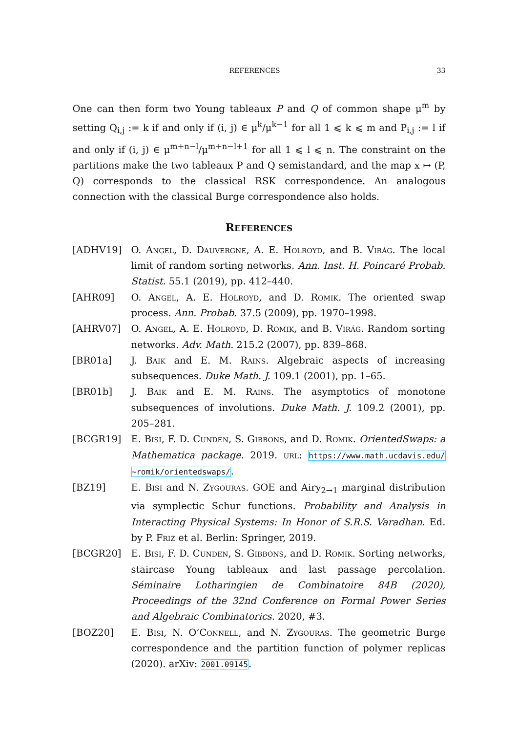REFERENCES 33
One can then form two Young tableaux P and Q of common shape μ<sup>m</sup> by setting Q<sub>i,j</sub> := k if and only if (i, j) ∈ μ<sup>k</sup>/μ<sup>k−1</sup> for all 1 ⩽ k ⩽ m and P<sub>i,j</sub> := l if and only if (i, j) ∈ μ<sup>m+n−l</sup>/μ<sup>m+n−l+1</sup> for all 1 ⩽ l ⩽ n. The constraint on the partitions make the two tableaux P and Q semistandard, and the map x ↦ (P, Q) corresponds to the classical RSK correspondence. An analogous connection with the classical Burge correspondence also holds.
REFERENCES
[ADHV19] O. Angel, D. Dauvergne, A. E. Holroyd, and B. Virág. The local limit of random sorting networks. Ann. Inst. H. Poincaré Probab. Statist. 55.1 (2019), pp. 412–440.
[AHR09] O. Angel, A. E. Holroyd, and D. Romik. The oriented swap process. Ann. Probab. 37.5 (2009), pp. 1970–1998.
[AHRV07] O. Angel, A. E. Holroyd, D. Romik, and B. Virág. Random sorting networks. Adv. Math. 215.2 (2007), pp. 839–868.
[BR01a] J. Baik and E. M. Rains. Algebraic aspects of increasing subsequences. Duke Math. J. 109.1 (2001), pp. 1–65.
[BR01b] J. Baik and E. M. Rains. The asymptotics of monotone subsequences of involutions. Duke Math. J. 109.2 (2001), pp. 205–281.
[BCGR19] E. Bisi, F. D. Cunden, S. Gibbons, and D. Romik. OrientedSwaps: a Mathematica package. 2019. url: https://www.math.ucdavis.edu/ ~romik/orientedswaps/.
[BZ19] E. Bisi and N. Zygouras. GOE and Airy<sub>2→1</sub> marginal distribution via symplectic Schur functions. Probability and Analysis in Interacting Physical Systems: In Honor of S.R.S. Varadhan. Ed. by P. Friz et al. Berlin: Springer, 2019.
[BCGR20] E. Bisi, F. D. Cunden, S. Gibbons, and D. Romik. Sorting networks, staircase Young tableaux and last passage percolation. Séminaire Lotharingien de Combinatoire 84B (2020), Proceedings of the 32nd Conference on Formal Power Series and Algebraic Combinatorics. 2020, #3.
[BOZ20] E. Bisi, N. O’Connell, and N. Zygouras. The geometric Burge correspondence and the partition function of polymer replicas (2020). arXiv: 2001.09145.